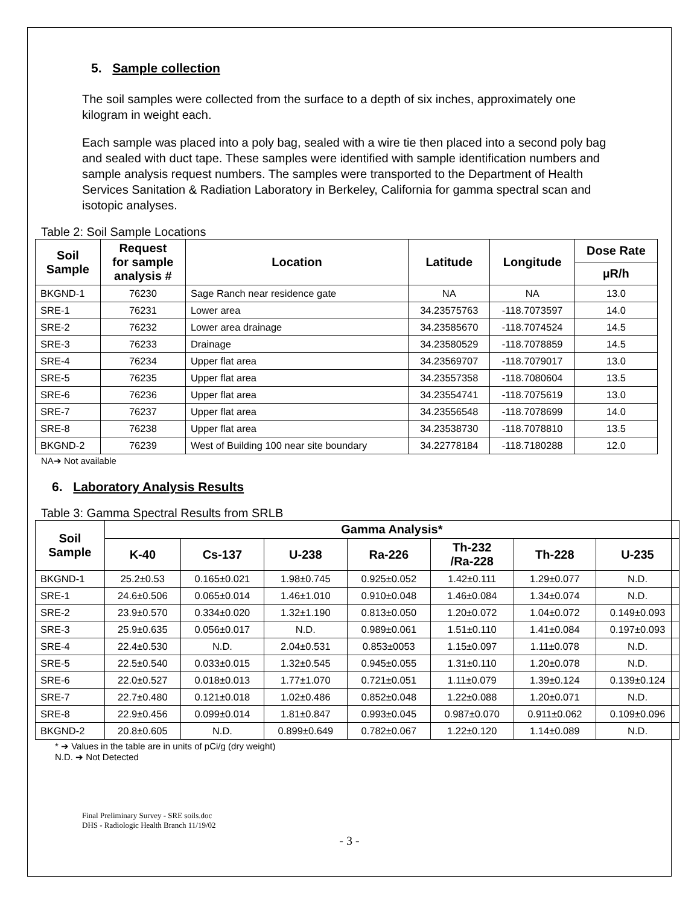5. Sample collection
The soil samples were collected from the surface to a depth of six inches, approximately one kilogram in weight each.
Each sample was placed into a poly bag, sealed with a wire tie then placed into a second poly bag and sealed with duct tape. These samples were identified with sample identification numbers and sample analysis request numbers. The samples were transported to the Department of Health Services Sanitation & Radiation Laboratory in Berkeley, California for gamma spectral scan and isotopic analyses.
Table 2: Soil Sample Locations
| Soil Sample | Request for sample analysis # | Location | Latitude | Longitude | Dose Rate |
| --- | --- | --- | --- | --- | --- |
| | | | | | µR/h |
| BKGND-1 | 76230 | Sage Ranch near residence gate | NA | NA | 13.0 |
| SRE-1 | 76231 | Lower area | 34.23575763 | -118.7073597 | 14.0 |
| SRE-2 | 76232 | Lower area drainage | 34.23585670 | -118.7074524 | 14.5 |
| SRE-3 | 76233 | Drainage | 34.23580529 | -118.7078859 | 14.5 |
| SRE-4 | 76234 | Upper flat area | 34.23569707 | -118.7079017 | 13.0 |
| SRE-5 | 76235 | Upper flat area | 34.23557358 | -118.7080604 | 13.5 |
| SRE-6 | 76236 | Upper flat area | 34.23554741 | -118.7075619 | 13.0 |
| SRE-7 | 76237 | Upper flat area | 34.23556548 | -118.7078699 | 14.0 |
| SRE-8 | 76238 | Upper flat area | 34.23538730 | -118.7078810 | 13.5 |
| BKGND-2 | 76239 | West of Building 100 near site boundary | 34.22778184 | -118.7180288 | 12.0 |
NA➔ Not available
6. Laboratory Analysis Results
Table 3: Gamma Spectral Results from SRLB
| Soil Sample | Gamma Analysis* | | | | | | |
| --- | --- | --- | --- | --- | --- | --- | --- |
| | K-40 | Cs-137 | U-238 | Ra-226 | Th-232 /Ra-228 | Th-228 | U-235 |
| BKGND-1 | 25.2±0.53 | 0.165±0.021 | 1.98±0.745 | 0.925±0.052 | 1.42±0.111 | 1.29±0.077 | N.D. |
| SRE-1 | 24.6±0.506 | 0.065±0.014 | 1.46±1.010 | 0.910±0.048 | 1.46±0.084 | 1.34±0.074 | N.D. |
| SRE-2 | 23.9±0.570 | 0.334±0.020 | 1.32±1.190 | 0.813±0.050 | 1.20±0.072 | 1.04±0.072 | 0.149±0.093 |
| SRE-3 | 25.9±0.635 | 0.056±0.017 | N.D. | 0.989±0.061 | 1.51±0.110 | 1.41±0.084 | 0.197±0.093 |
| SRE-4 | 22.4±0.530 | N.D. | 2.04±0.531 | 0.853±0053 | 1.15±0.097 | 1.11±0.078 | N.D. |
| SRE-5 | 22.5±0.540 | 0.033±0.015 | 1.32±0.545 | 0.945±0.055 | 1.31±0.110 | 1.20±0.078 | N.D. |
| SRE-6 | 22.0±0.527 | 0.018±0.013 | 1.77±1.070 | 0.721±0.051 | 1.11±0.079 | 1.39±0.124 | 0.139±0.124 |
| SRE-7 | 22.7±0.480 | 0.121±0.018 | 1.02±0.486 | 0.852±0.048 | 1.22±0.088 | 1.20±0.071 | N.D. |
| SRE-8 | 22.9±0.456 | 0.099±0.014 | 1.81±0.847 | 0.993±0.045 | 0.987±0.070 | 0.911±0.062 | 0.109±0.096 |
| BKGND-2 | 20.8±0.605 | N.D. | 0.899±0.649 | 0.782±0.067 | 1.22±0.120 | 1.14±0.089 | N.D. |
* ➔ Values in the table are in units of pCi/g (dry weight)
N.D. ➔ Not Detected
Final Preliminary Survey - SRE soils.doc
DHS - Radiologic Health Branch 11/19/02
- 3 -